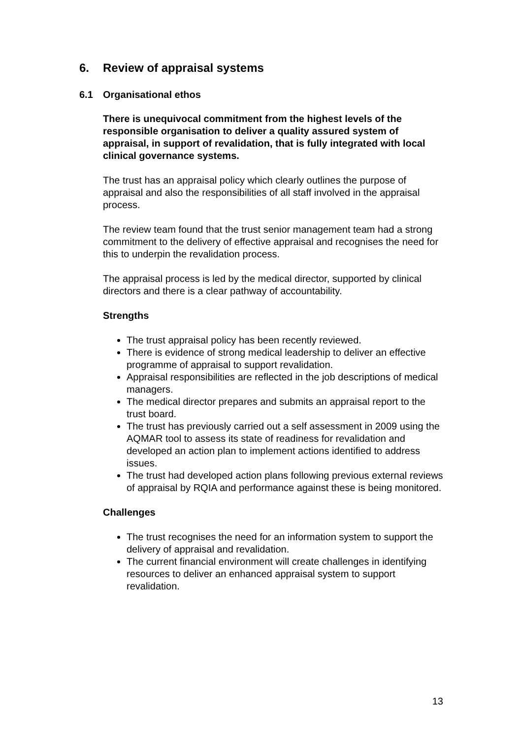6. Review of appraisal systems
6.1 Organisational ethos
There is unequivocal commitment from the highest levels of the responsible organisation to deliver a quality assured system of appraisal, in support of revalidation, that is fully integrated with local clinical governance systems.
The trust has an appraisal policy which clearly outlines the purpose of appraisal and also the responsibilities of all staff involved in the appraisal process.
The review team found that the trust senior management team had a strong commitment to the delivery of effective appraisal and recognises the need for this to underpin the revalidation process.
The appraisal process is led by the medical director, supported by clinical directors and there is a clear pathway of accountability.
Strengths
The trust appraisal policy has been recently reviewed.
There is evidence of strong medical leadership to deliver an effective programme of appraisal to support revalidation.
Appraisal responsibilities are reflected in the job descriptions of medical managers.
The medical director prepares and submits an appraisal report to the trust board.
The trust has previously carried out a self assessment in 2009 using the AQMAR tool to assess its state of readiness for revalidation and developed an action plan to implement actions identified to address issues.
The trust had developed action plans following previous external reviews of appraisal by RQIA and performance against these is being monitored.
Challenges
The trust recognises the need for an information system to support the delivery of appraisal and revalidation.
The current financial environment will create challenges in identifying resources to deliver an enhanced appraisal system to support revalidation.
13